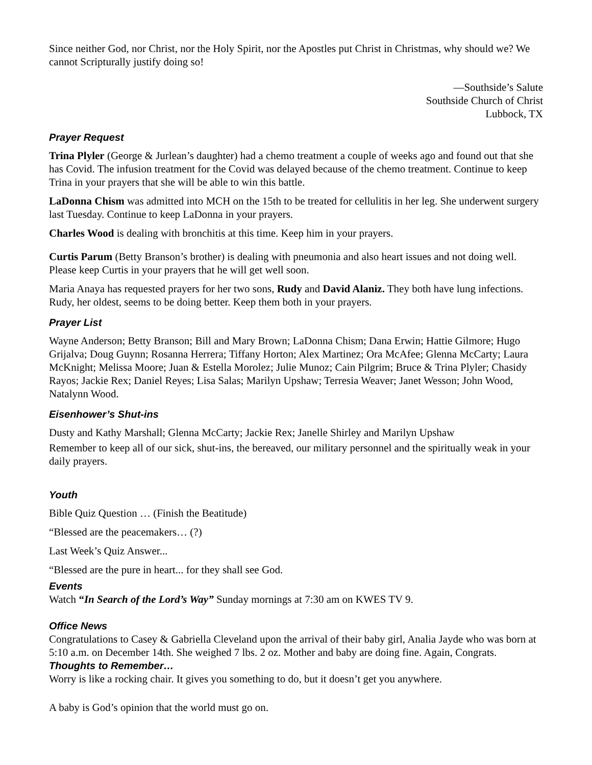Since neither God, nor Christ, nor the Holy Spirit, nor the Apostles put Christ in Christmas, why should we? We cannot Scripturally justify doing so!
—Southside’s Salute
Southside Church of Christ
Lubbock, TX
Prayer Request
Trina Plyler (George & Jurlean’s daughter) had a chemo treatment a couple of weeks ago and found out that she has Covid. The infusion treatment for the Covid was delayed because of the chemo treatment. Continue to keep Trina in your prayers that she will be able to win this battle.
LaDonna Chism was admitted into MCH on the 15th to be treated for cellulitis in her leg. She underwent surgery last Tuesday. Continue to keep LaDonna in your prayers.
Charles Wood is dealing with bronchitis at this time. Keep him in your prayers.
Curtis Parum (Betty Branson’s brother) is dealing with pneumonia and also heart issues and not doing well. Please keep Curtis in your prayers that he will get well soon.
Maria Anaya has requested prayers for her two sons, Rudy and David Alaniz. They both have lung infections. Rudy, her oldest, seems to be doing better. Keep them both in your prayers.
Prayer List
Wayne Anderson; Betty Branson; Bill and Mary Brown; LaDonna Chism; Dana Erwin; Hattie Gilmore; Hugo Grijalva; Doug Guynn; Rosanna Herrera; Tiffany Horton; Alex Martinez; Ora McAfee; Glenna McCarty; Laura McKnight; Melissa Moore; Juan & Estella Morolez; Julie Munoz; Cain Pilgrim; Bruce & Trina Plyler; Chasidy Rayos; Jackie Rex; Daniel Reyes; Lisa Salas; Marilyn Upshaw; Terresia Weaver; Janet Wesson; John Wood, Natalynn Wood.
Eisenhower’s Shut-ins
Dusty and Kathy Marshall; Glenna McCarty; Jackie Rex; Janelle Shirley and Marilyn Upshaw
Remember to keep all of our sick, shut-ins, the bereaved, our military personnel and the spiritually weak in your daily prayers.
Youth
Bible Quiz Question … (Finish the Beatitude)
“Blessed are the peacemakers… (?)
Last Week’s Quiz Answer...
“Blessed are the pure in heart... for they shall see God.
Events
Watch “In Search of the Lord’s Way” Sunday mornings at 7:30 am on KWES TV 9.
Office News
Congratulations to Casey & Gabriella Cleveland upon the arrival of their baby girl, Analia Jayde who was born at 5:10 a.m. on December 14th. She weighed 7 lbs. 2 oz. Mother and baby are doing fine. Again, Congrats.
Thoughts to Remember…
Worry is like a rocking chair. It gives you something to do, but it doesn’t get you anywhere.
A baby is God’s opinion that the world must go on.